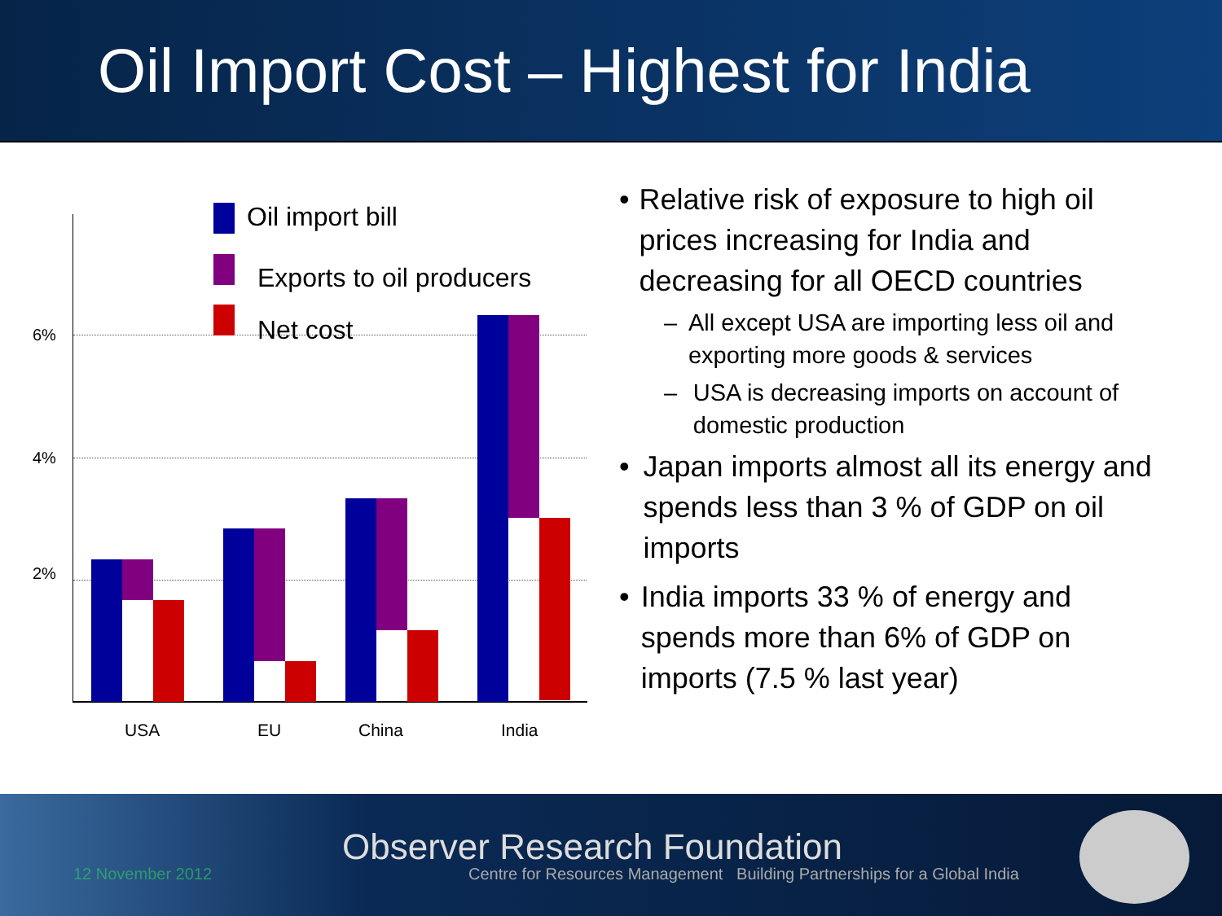Oil Import Cost – Highest for India
6%
4%
2%
Oil import bill
Exports to oil producers
Net cost
USA EU China India
• Relative risk of exposure to high oil prices increasing for India and decreasing for all OECD countries
– All except USA are importing less oil and exporting more goods & services
– USA is decreasing imports on account of domestic production
• Japan imports almost all its energy and spends less than 3 % of GDP on oil imports
• India imports 33 % of energy and spends more than 6% of GDP on imports (7.5 % last year)
12 November 2012
Observer Research Foundation
Centre for Resources Management Building Partnerships for a Global India